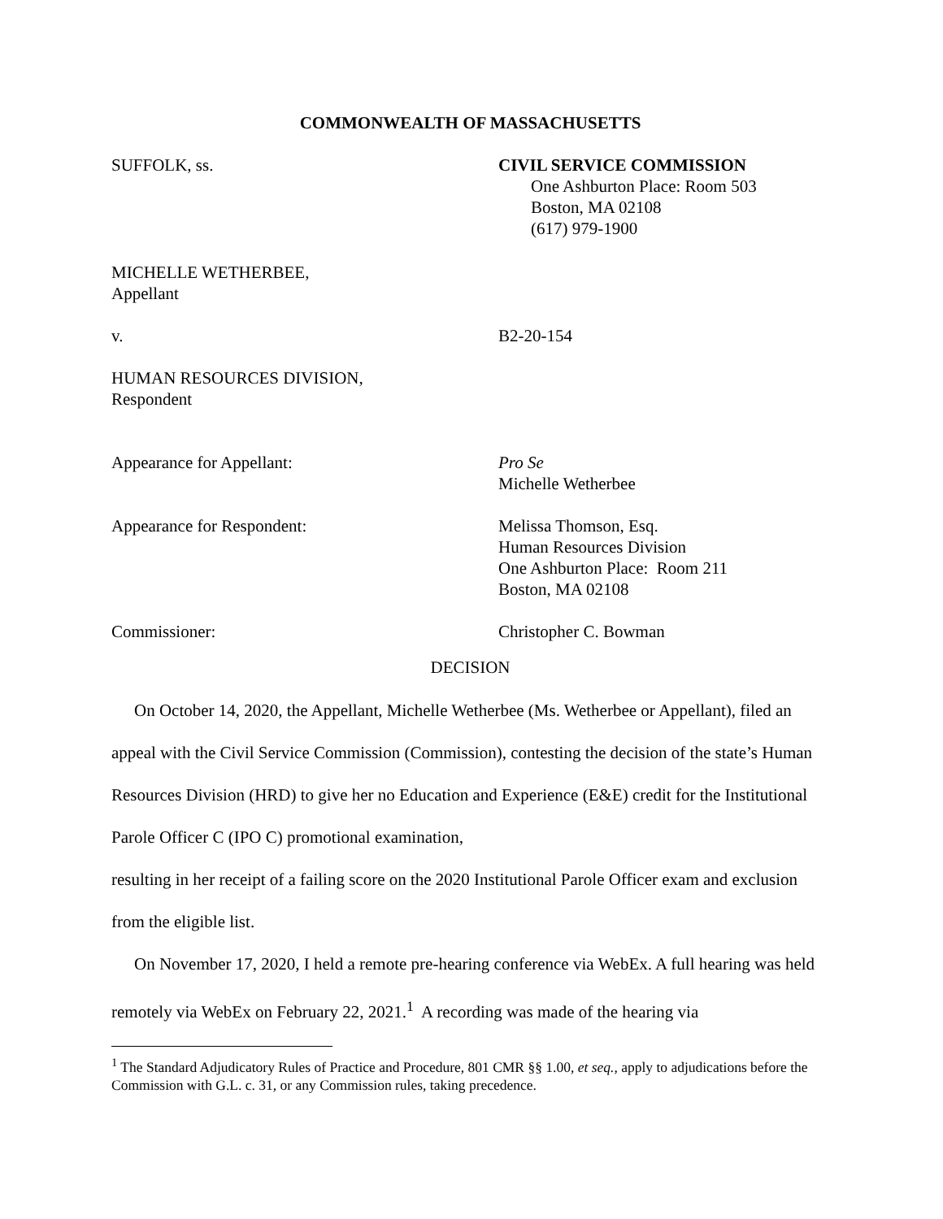COMMONWEALTH OF MASSACHUSETTS
SUFFOLK, ss. CIVIL SERVICE COMMISSION
One Ashburton Place: Room 503
Boston, MA 02108
(617) 979-1900
MICHELLE WETHERBEE,
Appellant
v. B2-20-154
HUMAN RESOURCES DIVISION,
Respondent
Appearance for Appellant: Pro Se
Michelle Wetherbee
Appearance for Respondent: Melissa Thomson, Esq.
Human Resources Division
One Ashburton Place: Room 211
Boston, MA 02108
Commissioner: Christopher C. Bowman
DECISION
On October 14, 2020, the Appellant, Michelle Wetherbee (Ms. Wetherbee or Appellant), filed an appeal with the Civil Service Commission (Commission), contesting the decision of the state’s Human Resources Division (HRD) to give her no Education and Experience (E&E) credit for the Institutional Parole Officer C (IPO C) promotional examination,
resulting in her receipt of a failing score on the 2020 Institutional Parole Officer exam and exclusion from the eligible list.
On November 17, 2020, I held a remote pre-hearing conference via WebEx. A full hearing was held remotely via WebEx on February 22, 2021.<sup>1</sup> A recording was made of the hearing via
<sup>1</sup> The Standard Adjudicatory Rules of Practice and Procedure, 801 CMR §§ 1.00, et seq., apply to adjudications before the Commission with G.L. c. 31, or any Commission rules, taking precedence.